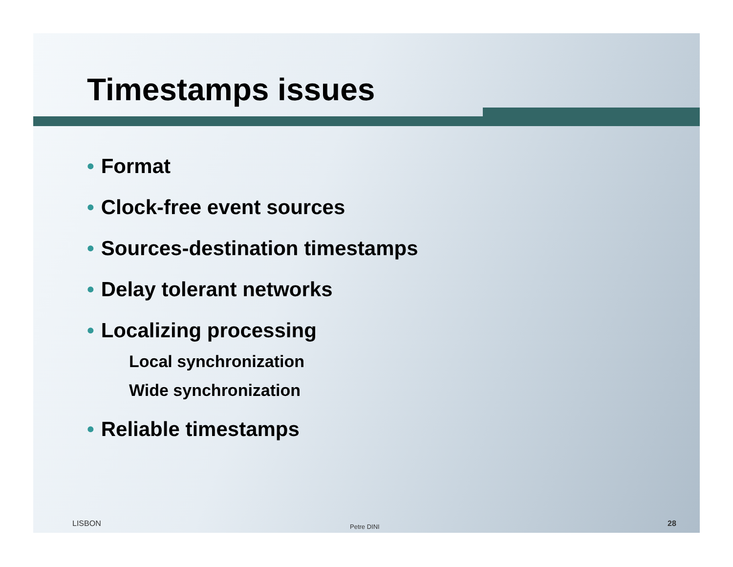Timestamps issues
• Format
• Clock-free event sources
• Sources-destination timestamps
• Delay tolerant networks
• Localizing processing
Local synchronization
Wide synchronization
• Reliable timestamps
LISBON Petre DINI 28